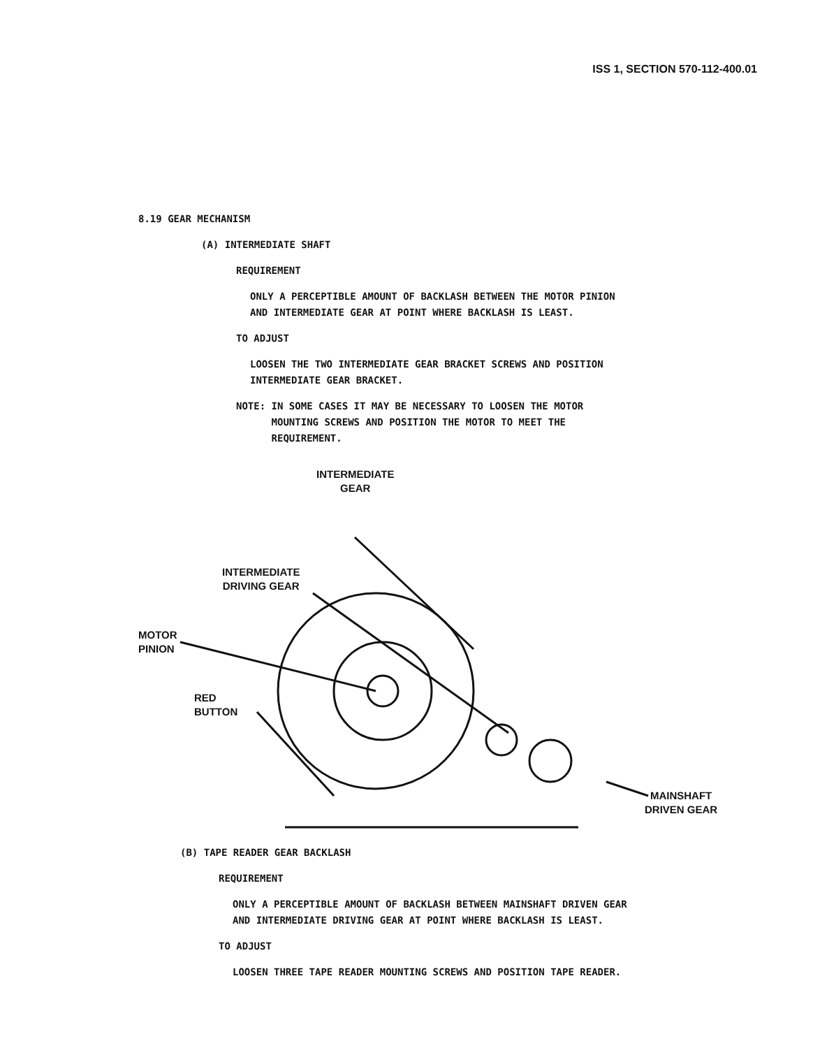ISS 1, SECTION 570-112-400.01
8.19 GEAR MECHANISM
(A) INTERMEDIATE SHAFT
REQUIREMENT
ONLY A PERCEPTIBLE AMOUNT OF BACKLASH BETWEEN THE MOTOR PINION
AND INTERMEDIATE GEAR AT POINT WHERE BACKLASH IS LEAST.
TO ADJUST
LOOSEN THE TWO INTERMEDIATE GEAR BRACKET SCREWS AND POSITION
INTERMEDIATE GEAR BRACKET.
NOTE: IN SOME CASES IT MAY BE NECESSARY TO LOOSEN THE MOTOR
MOUNTING SCREWS AND POSITION THE MOTOR TO MEET THE
REQUIREMENT.
INTERMEDIATE
GEAR
INTERMEDIATE
DRIVING GEAR
MOTOR
PINION
RED
BUTTON
MAINSHAFT
DRIVEN GEAR
(B) TAPE READER GEAR BACKLASH
REQUIREMENT
ONLY A PERCEPTIBLE AMOUNT OF BACKLASH BETWEEN MAINSHAFT DRIVEN GEAR
AND INTERMEDIATE DRIVING GEAR AT POINT WHERE BACKLASH IS LEAST.
TO ADJUST
LOOSEN THREE TAPE READER MOUNTING SCREWS AND POSITION TAPE READER.